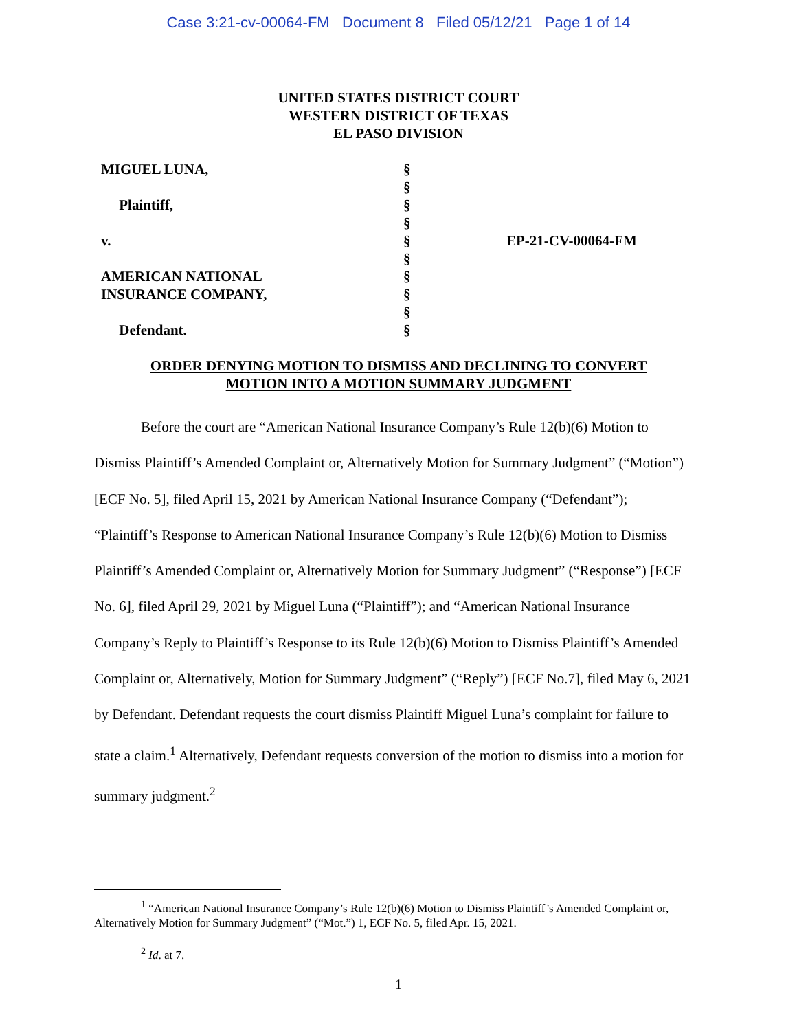Case 3:21-cv-00064-FM Document 8 Filed 05/12/21 Page 1 of 14
UNITED STATES DISTRICT COURT
WESTERN DISTRICT OF TEXAS
EL PASO DIVISION
| MIGUEL LUNA, | § | |
| | § | |
| Plaintiff, | § | |
| | § | |
| v. | § | EP-21-CV-00064-FM |
| | § | |
| AMERICAN NATIONAL | § | |
| INSURANCE COMPANY, | § | |
| | § | |
| Defendant. | § | |
ORDER DENYING MOTION TO DISMISS AND DECLINING TO CONVERT
MOTION INTO A MOTION SUMMARY JUDGMENT
Before the court are “American National Insurance Company’s Rule 12(b)(6) Motion to Dismiss Plaintiff’s Amended Complaint or, Alternatively Motion for Summary Judgment” (“Motion”) [ECF No. 5], filed April 15, 2021 by American National Insurance Company (“Defendant”); “Plaintiff’s Response to American National Insurance Company’s Rule 12(b)(6) Motion to Dismiss Plaintiff’s Amended Complaint or, Alternatively Motion for Summary Judgment” (“Response”) [ECF No. 6], filed April 29, 2021 by Miguel Luna (“Plaintiff”); and “American National Insurance Company’s Reply to Plaintiff’s Response to its Rule 12(b)(6) Motion to Dismiss Plaintiff’s Amended Complaint or, Alternatively, Motion for Summary Judgment” (“Reply”) [ECF No.7], filed May 6, 2021 by Defendant. Defendant requests the court dismiss Plaintiff Miguel Luna’s complaint for failure to state a claim.<sup>1</sup> Alternatively, Defendant requests conversion of the motion to dismiss into a motion for summary judgment.<sup>2</sup>
<sup>1</sup> “American National Insurance Company’s Rule 12(b)(6) Motion to Dismiss Plaintiff’s Amended Complaint or, Alternatively Motion for Summary Judgment” (“Mot.”) 1, ECF No. 5, filed Apr. 15, 2021.
<sup>2</sup> Id. at 7.
1